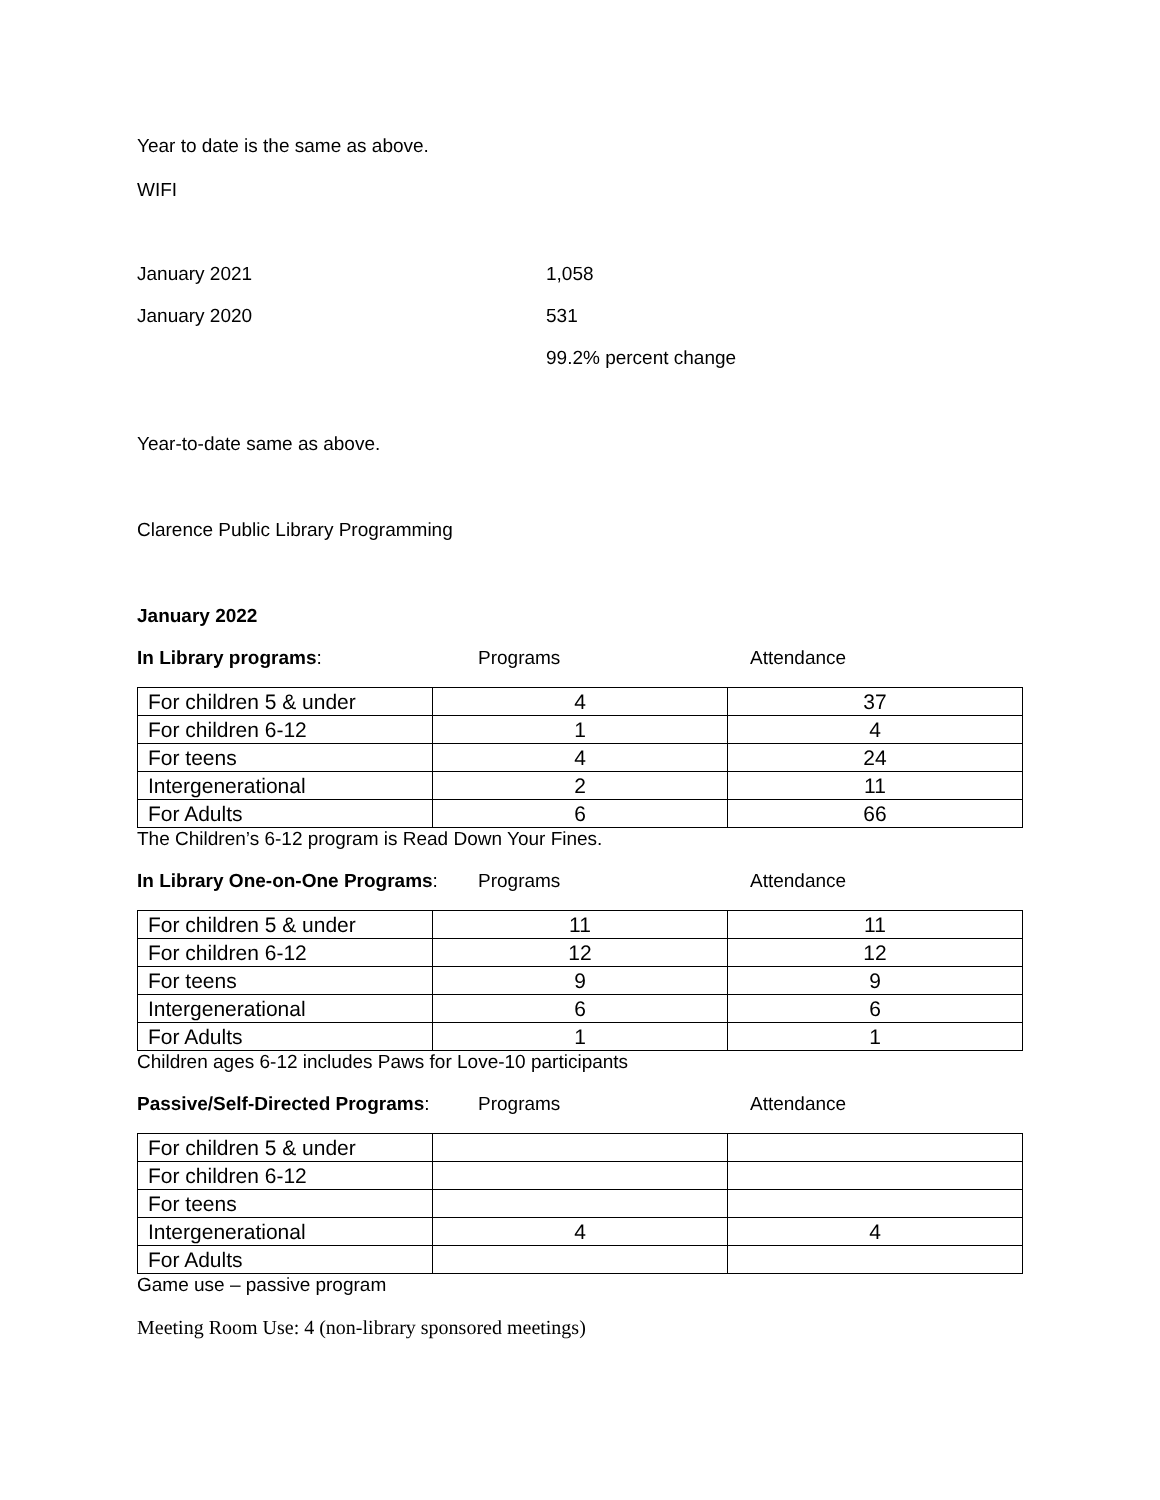Year to date is the same as above.
WIFI
January 2021 1,058
January 2020 531
99.2% percent change
Year-to-date same as above.
Clarence Public Library Programming
January 2022
In Library programs: Programs Attendance
| For children 5 & under | 4 | 37 |
| For children 6-12 | 1 | 4 |
| For teens | 4 | 24 |
| Intergenerational | 2 | 11 |
| For Adults | 6 | 66 |
The Children’s 6-12 program is Read Down Your Fines.
In Library One-on-One Programs: Programs Attendance
| For children 5 & under | 11 | 11 |
| For children 6-12 | 12 | 12 |
| For teens | 9 | 9 |
| Intergenerational | 6 | 6 |
| For Adults | 1 | 1 |
Children ages 6-12 includes Paws for Love-10 participants
Passive/Self-Directed Programs: Programs Attendance
| For children 5 & under | | |
| For children 6-12 | | |
| For teens | | |
| Intergenerational | 4 | 4 |
| For Adults | | |
Game use – passive program
Meeting Room Use: 4 (non-library sponsored meetings)